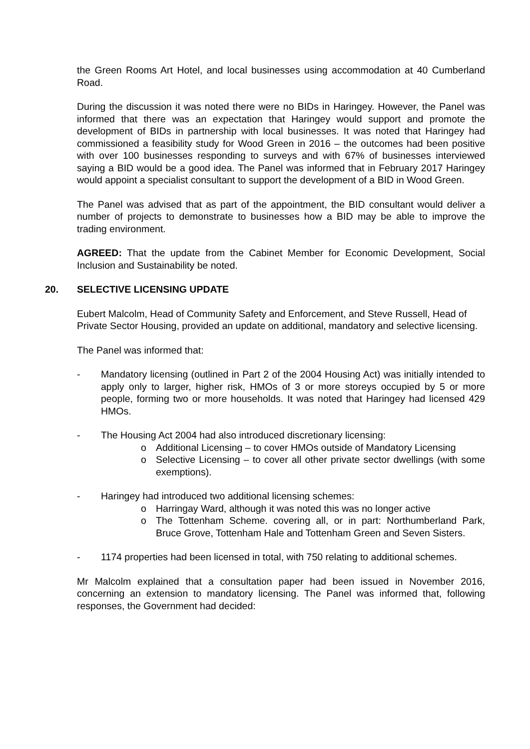the Green Rooms Art Hotel, and local businesses using accommodation at 40 Cumberland Road.
During the discussion it was noted there were no BIDs in Haringey. However, the Panel was informed that there was an expectation that Haringey would support and promote the development of BIDs in partnership with local businesses. It was noted that Haringey had commissioned a feasibility study for Wood Green in 2016 – the outcomes had been positive with over 100 businesses responding to surveys and with 67% of businesses interviewed saying a BID would be a good idea. The Panel was informed that in February 2017 Haringey would appoint a specialist consultant to support the development of a BID in Wood Green.
The Panel was advised that as part of the appointment, the BID consultant would deliver a number of projects to demonstrate to businesses how a BID may be able to improve the trading environment.
AGREED: That the update from the Cabinet Member for Economic Development, Social Inclusion and Sustainability be noted.
20. SELECTIVE LICENSING UPDATE
Eubert Malcolm, Head of Community Safety and Enforcement, and Steve Russell, Head of Private Sector Housing, provided an update on additional, mandatory and selective licensing.
The Panel was informed that:
- Mandatory licensing (outlined in Part 2 of the 2004 Housing Act) was initially intended to apply only to larger, higher risk, HMOs of 3 or more storeys occupied by 5 or more people, forming two or more households. It was noted that Haringey had licensed 429 HMOs.
- The Housing Act 2004 had also introduced discretionary licensing:
o Additional Licensing – to cover HMOs outside of Mandatory Licensing
o Selective Licensing – to cover all other private sector dwellings (with some exemptions).
- Haringey had introduced two additional licensing schemes:
o Harringay Ward, although it was noted this was no longer active
o The Tottenham Scheme. covering all, or in part: Northumberland Park, Bruce Grove, Tottenham Hale and Tottenham Green and Seven Sisters.
- 1174 properties had been licensed in total, with 750 relating to additional schemes.
Mr Malcolm explained that a consultation paper had been issued in November 2016, concerning an extension to mandatory licensing. The Panel was informed that, following responses, the Government had decided: